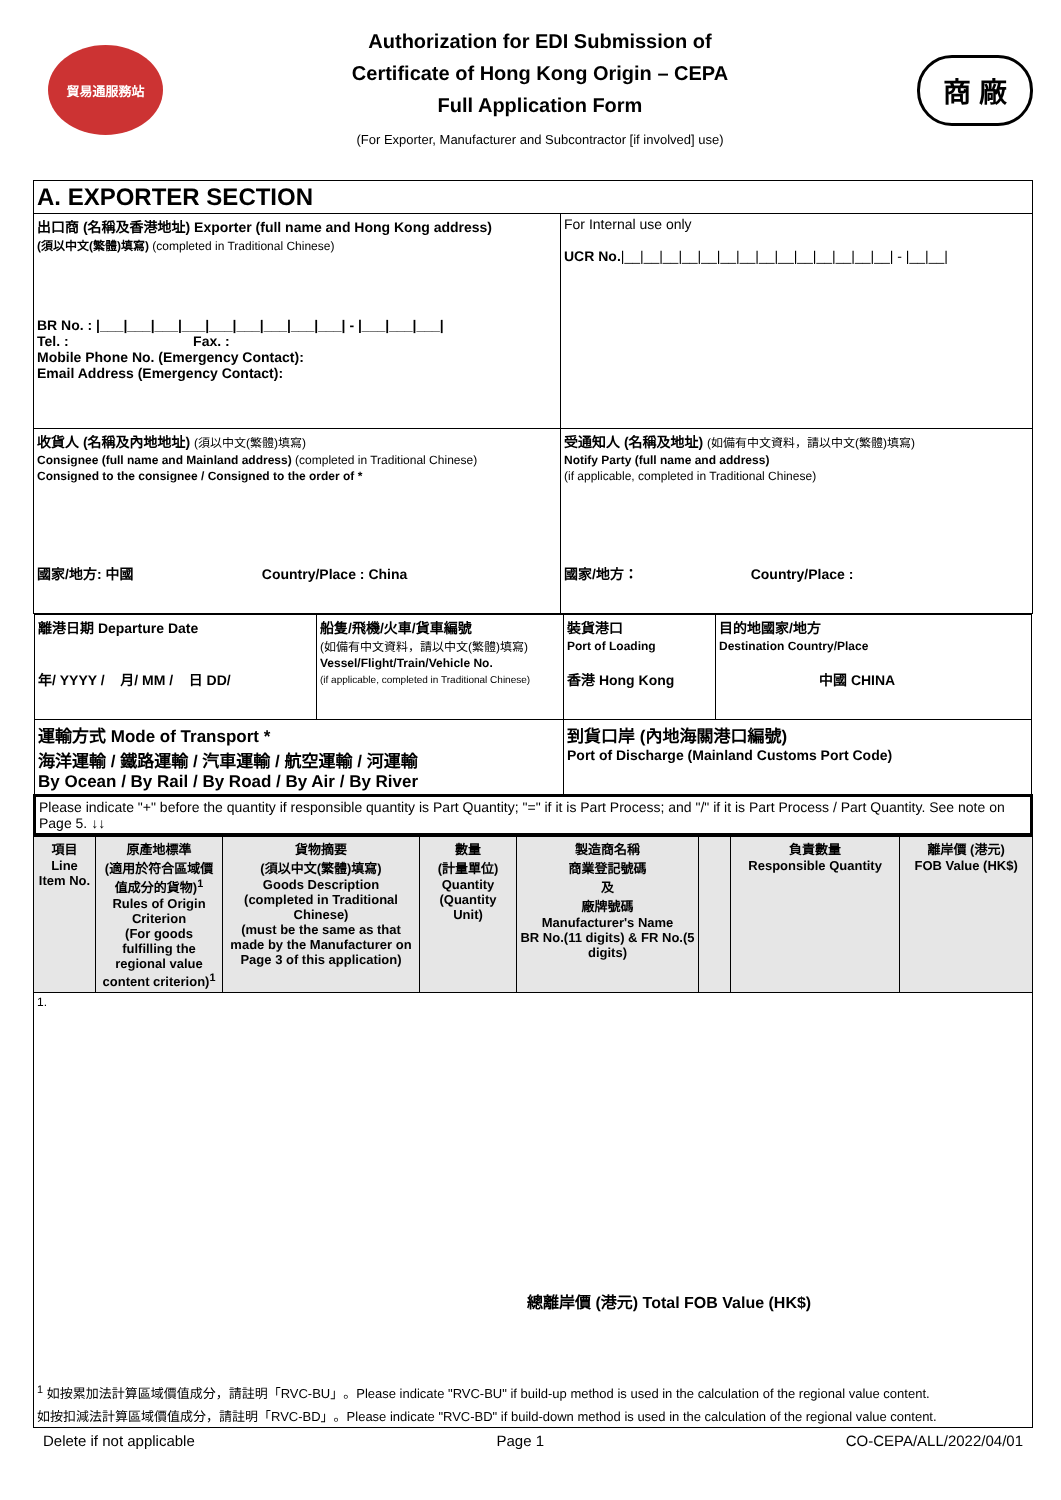貿易通服務站
Authorization for EDI Submission of
Certificate of Hong Kong Origin – CEPA
Full Application Form
(For Exporter, Manufacturer and Subcontractor [if involved] use)
商 廠
| A. EXPORTER SECTION | |
| 出口商 (名稱及香港地址) Exporter (full name and Hong Kong address) (須以中文(繁體)填寫) (completed in Traditional Chinese) BR No. : /___/___/___/___/___/___/___/___/___/ - /___/___/___/ Tel. : Fax. : Mobile Phone No. (Emergency Contact): Email Address (Emergency Contact): | For Internal use only UCR No. /__/__/__/__/__/__/__/__/__/__/__/__/__/__/ - /__/__/ |
| 收貨人 (名稱及內地地址) (須以中文(繁體)填寫) Consignee (full name and Mainland address) (completed in Traditional Chinese) Consigned to the consignee / Consigned to the order of * 國家/地方: 中國 Country/Place : China | 受通知人 (名稱及地址) (如備有中文資料，請以中文(繁體)填寫) Notify Party (full name and address) (if applicable, completed in Traditional Chinese) 國家/地方： Country/Place : |
| 離港日期 Departure Date 年/ YYYY / 月/ MM / 日 DD/ | 船隻/飛機/火車/貨車編號 (如備有中文資料，請以中文(繁體)填寫) Vessel/Flight/Train/Vehicle No. (if applicable, completed in Traditional Chinese) | 裝貨港口 Port of Loading 香港 Hong Kong | 目的地國家/地方 Destination Country/Place 中國 CHINA |
| 運輸方式 Mode of Transport * 海洋運輸 / 鐵路運輸 / 汽車運輸 / 航空運輸 / 河運輸 By Ocean / By Rail / By Road / By Air / By River | | 到貨口岸 (內地海關港口編號) Port of Discharge (Mainland Customs Port Code) | |
| Please indicate "+" before the quantity if responsible quantity is Part Quantity; "=" if it is Part Process; and "/" if it is Part Process / Part Quantity. See note on Page 5. ↓↓ | | | |
| 項目 Line Item No. | 原產地標準 (適用於符合區域價值成分的貨物)<sup>1</sup> Rules of Origin Criterion (For goods fulfilling the regional value content criterion)<sup>1</sup> | 貨物摘要 (須以中文(繁體)填寫) Goods Description (completed in Traditional Chinese) (must be the same as that made by the Manufacturer on Page 3 of this application) | 數量 (計量單位) Quantity (Quantity Unit) | 製造商名稱 商業登記號碼 及 廠牌號碼 Manufacturer's Name BR No.(11 digits) & FR No.(5 digits) | | 負責數量 Responsible Quantity | 離岸價 (港元) FOB Value (HK$) |
| --- | --- | --- | --- | --- | --- | --- | --- |
| 1. 總離岸價 (港元) Total FOB Value (HK$) | | | | | | | |
| <sup>1</sup> 如按累加法計算區域價值成分，請註明「RVC-BU」。Please indicate "RVC-BU" if build-up method is used in the calculation of the regional value content. 如按扣減法計算區域價值成分，請註明「RVC-BD」。Please indicate "RVC-BD" if build-down method is used in the calculation of the regional value content. | | | | | | | |
Delete if not applicable Page 1 CO-CEPA/ALL/2022/04/01